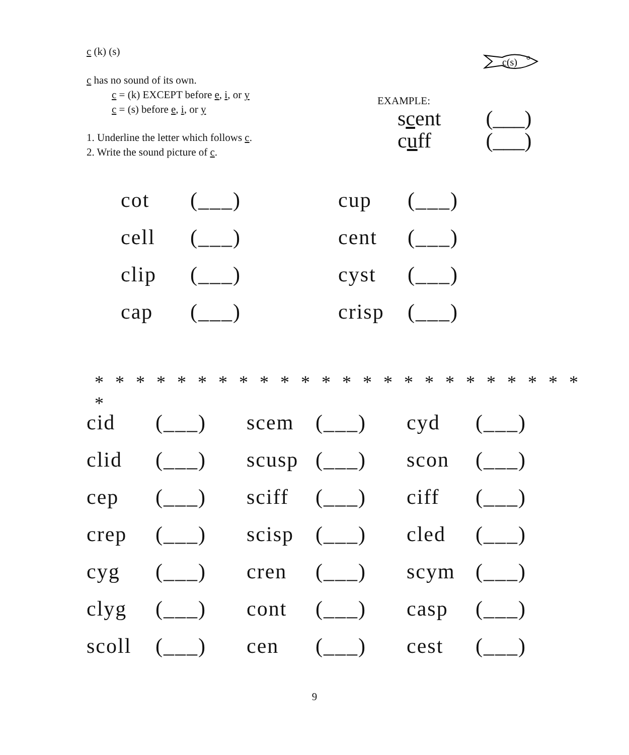c (k) (s)
c has no sound of its own.
c = (k) EXCEPT before e, i, or y
c = (s) before e, i, or y
1. Underline the letter which follows c.
2. Write the sound picture of c.
c(s)
EXAMPLE:
scent (___)
cuff (___)
| cot | (___) | cup | (___) |
| cell | (___) | cent | (___) |
| clip | (___) | cyst | (___) |
| cap | (___) | crisp | (___) |
* * * * * * * * * * * * * * * * * * * * * * * * *
| cid | (___) | scem | (___) | cyd | (___) |
| clid | (___) | scusp | (___) | scon | (___) |
| cep | (___) | sciff | (___) | ciff | (___) |
| crep | (___) | scisp | (___) | cled | (___) |
| cyg | (___) | cren | (___) | scym | (___) |
| clyg | (___) | cont | (___) | casp | (___) |
| scoll | (___) | cen | (___) | cest | (___) |
9